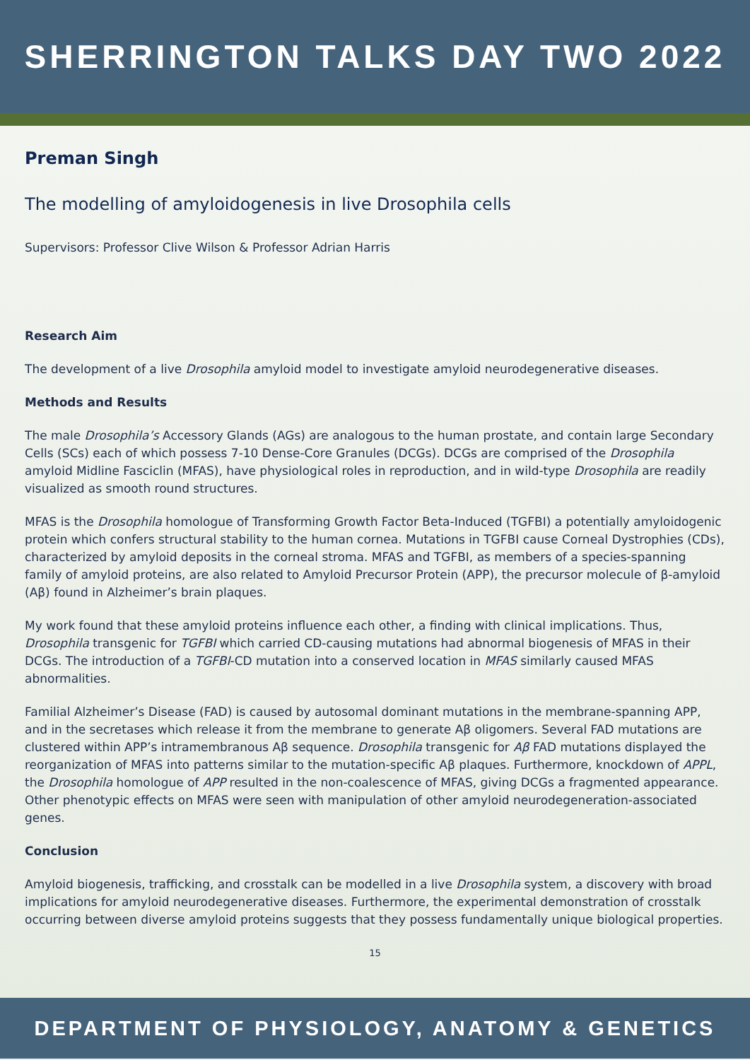SHERRINGTON TALKS DAY TWO 2022
Preman Singh
The modelling of amyloidogenesis in live Drosophila cells
Supervisors: Professor Clive Wilson & Professor Adrian Harris
Research Aim
The development of a live Drosophila amyloid model to investigate amyloid neurodegenerative diseases.
Methods and Results
The male Drosophila’s Accessory Glands (AGs) are analogous to the human prostate, and contain large Secondary Cells (SCs) each of which possess 7-10 Dense-Core Granules (DCGs). DCGs are comprised of the Drosophila amyloid Midline Fasciclin (MFAS), have physiological roles in reproduction, and in wild-type Drosophila are readily visualized as smooth round structures.
MFAS is the Drosophila homologue of Transforming Growth Factor Beta-Induced (TGFBI) a potentially amyloidogenic protein which confers structural stability to the human cornea. Mutations in TGFBI cause Corneal Dystrophies (CDs), characterized by amyloid deposits in the corneal stroma. MFAS and TGFBI, as members of a species-spanning family of amyloid proteins, are also related to Amyloid Precursor Protein (APP), the precursor molecule of β-amyloid (Aβ) found in Alzheimer’s brain plaques.
My work found that these amyloid proteins influence each other, a finding with clinical implications. Thus, Drosophila transgenic for TGFBI which carried CD-causing mutations had abnormal biogenesis of MFAS in their DCGs. The introduction of a TGFBI-CD mutation into a conserved location in MFAS similarly caused MFAS abnormalities.
Familial Alzheimer’s Disease (FAD) is caused by autosomal dominant mutations in the membrane-spanning APP, and in the secretases which release it from the membrane to generate Aβ oligomers. Several FAD mutations are clustered within APP’s intramembranous Aβ sequence. Drosophila transgenic for Aβ FAD mutations displayed the reorganization of MFAS into patterns similar to the mutation-specific Aβ plaques. Furthermore, knockdown of APPL, the Drosophila homologue of APP resulted in the non-coalescence of MFAS, giving DCGs a fragmented appearance. Other phenotypic effects on MFAS were seen with manipulation of other amyloid neurodegeneration-associated genes.
Conclusion
Amyloid biogenesis, trafficking, and crosstalk can be modelled in a live Drosophila system, a discovery with broad implications for amyloid neurodegenerative diseases. Furthermore, the experimental demonstration of crosstalk occurring between diverse amyloid proteins suggests that they possess fundamentally unique biological properties.
15
DEPARTMENT OF PHYSIOLOGY, ANATOMY & GENETICS